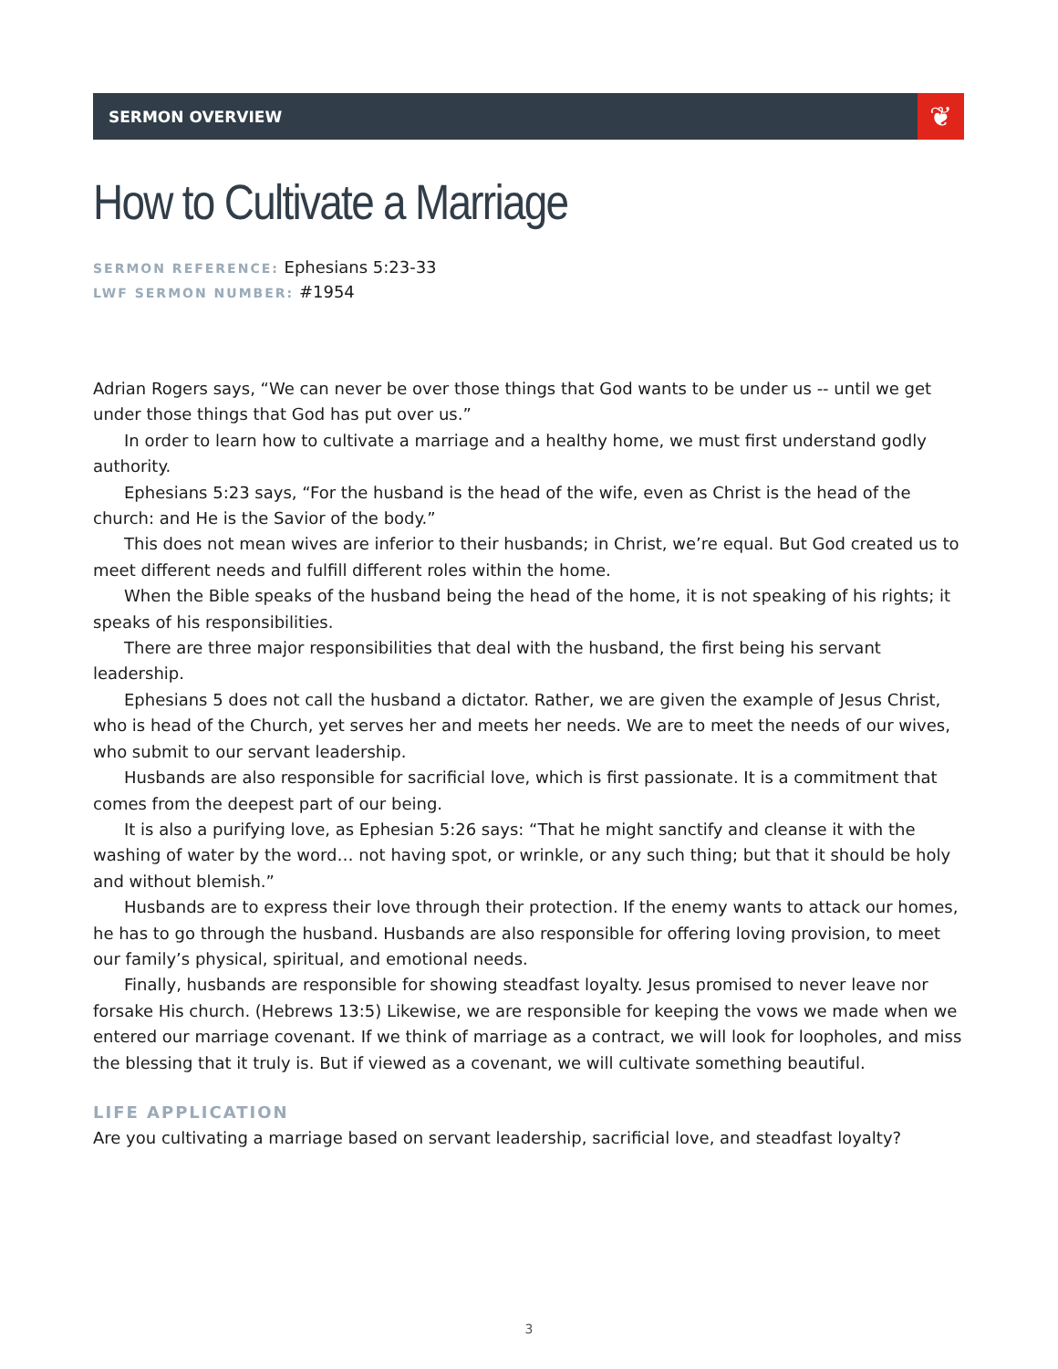SERMON OVERVIEW
❦
How to Cultivate a Marriage
SERMON REFERENCE: Ephesians 5:23-33
LWF SERMON NUMBER: #1954
Adrian Rogers says, “We can never be over those things that God wants to be under us -- until we get under those things that God has put over us.”
In order to learn how to cultivate a marriage and a healthy home, we must first understand godly authority.
Ephesians 5:23 says, “For the husband is the head of the wife, even as Christ is the head of the church: and He is the Savior of the body.”
This does not mean wives are inferior to their husbands; in Christ, we’re equal. But God created us to meet different needs and fulfill different roles within the home.
When the Bible speaks of the husband being the head of the home, it is not speaking of his rights; it speaks of his responsibilities.
There are three major responsibilities that deal with the husband, the first being his servant leadership.
Ephesians 5 does not call the husband a dictator. Rather, we are given the example of Jesus Christ, who is head of the Church, yet serves her and meets her needs. We are to meet the needs of our wives, who submit to our servant leadership.
Husbands are also responsible for sacrificial love, which is first passionate. It is a commitment that comes from the deepest part of our being.
It is also a purifying love, as Ephesian 5:26 says: “That he might sanctify and cleanse it with the washing of water by the word… not having spot, or wrinkle, or any such thing; but that it should be holy and without blemish.”
Husbands are to express their love through their protection. If the enemy wants to attack our homes, he has to go through the husband. Husbands are also responsible for offering loving provision, to meet our family’s physical, spiritual, and emotional needs.
Finally, husbands are responsible for showing steadfast loyalty. Jesus promised to never leave nor forsake His church. (Hebrews 13:5) Likewise, we are responsible for keeping the vows we made when we entered our marriage covenant. If we think of marriage as a contract, we will look for loopholes, and miss the blessing that it truly is. But if viewed as a covenant, we will cultivate something beautiful.
LIFE APPLICATION
Are you cultivating a marriage based on servant leadership, sacrificial love, and steadfast loyalty?
3